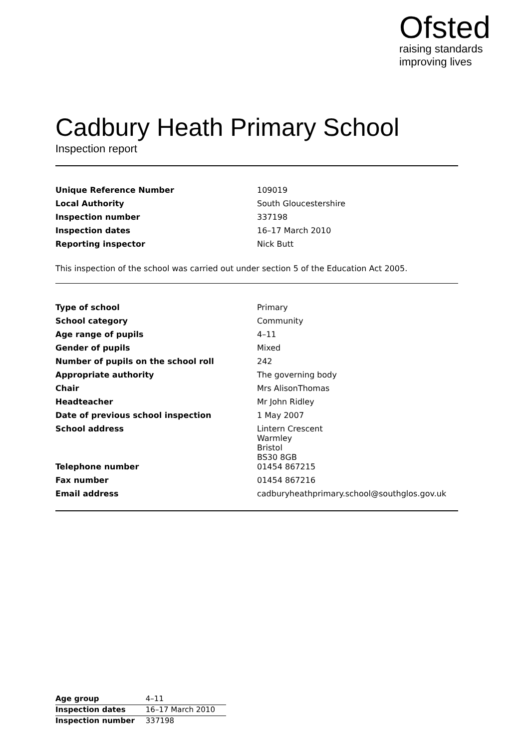Ofsted
raising standards
improving lives
Cadbury Heath Primary School
Inspection report
| Unique Reference Number | 109019 |
| Local Authority | South Gloucestershire |
| Inspection number | 337198 |
| Inspection dates | 16–17 March 2010 |
| Reporting inspector | Nick Butt |
This inspection of the school was carried out under section 5 of the Education Act 2005.
| Type of school | Primary |
| School category | Community |
| Age range of pupils | 4–11 |
| Gender of pupils | Mixed |
| Number of pupils on the school roll | 242 |
| Appropriate authority | The governing body |
| Chair | Mrs AlisonThomas |
| Headteacher | Mr John Ridley |
| Date of previous school inspection | 1 May 2007 |
| School address | Lintern Crescent Warmley Bristol BS30 8GB |
| Telephone number | 01454 867215 |
| Fax number | 01454 867216 |
| Email address | cadburyheathprimary.school@southglos.gov.uk |
| Age group | 4–11 |
| Inspection dates | 16–17 March 2010 |
| Inspection number | 337198 |